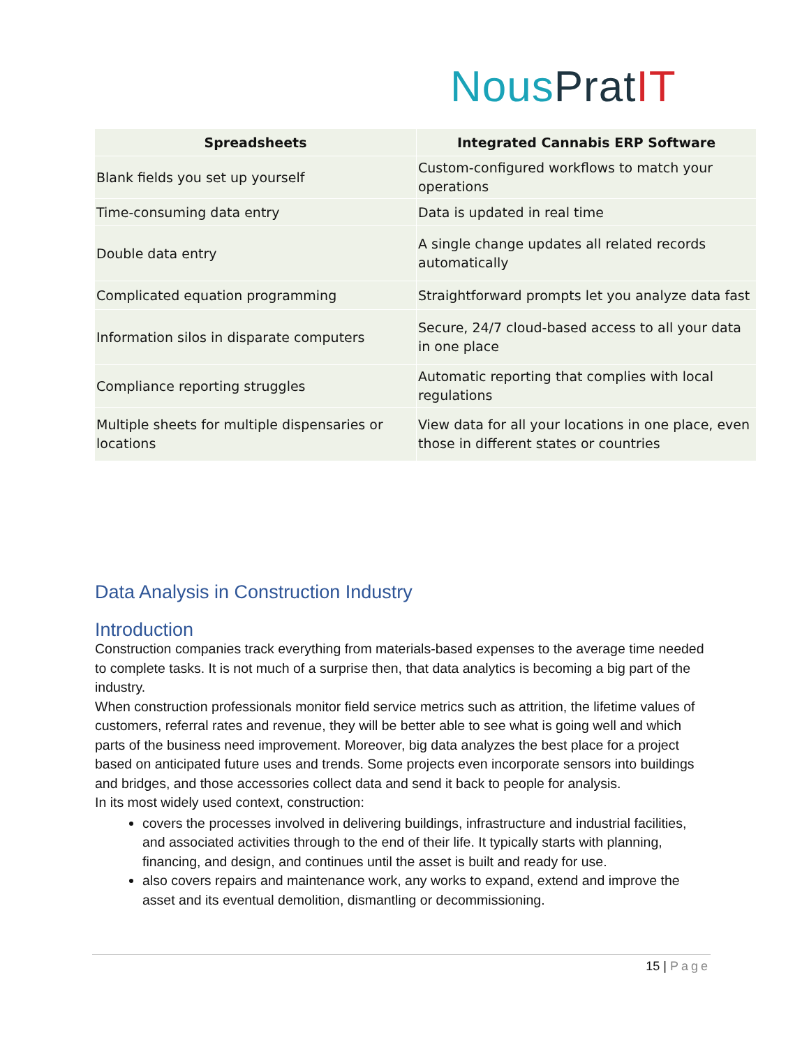Nous Prat IT
| Spreadsheets | Integrated Cannabis ERP Software |
| --- | --- |
| Blank fields you set up yourself | Custom-configured workflows to match your operations |
| Time-consuming data entry | Data is updated in real time |
| Double data entry | A single change updates all related records automatically |
| Complicated equation programming | Straightforward prompts let you analyze data fast |
| Information silos in disparate computers | Secure, 24/7 cloud-based access to all your data in one place |
| Compliance reporting struggles | Automatic reporting that complies with local regulations |
| Multiple sheets for multiple dispensaries or locations | View data for all your locations in one place, even those in different states or countries |
Data Analysis in Construction Industry
Introduction
Construction companies track everything from materials-based expenses to the average time needed to complete tasks. It is not much of a surprise then, that data analytics is becoming a big part of the industry.
When construction professionals monitor field service metrics such as attrition, the lifetime values of customers, referral rates and revenue, they will be better able to see what is going well and which parts of the business need improvement. Moreover, big data analyzes the best place for a project based on anticipated future uses and trends. Some projects even incorporate sensors into buildings and bridges, and those accessories collect data and send it back to people for analysis.
In its most widely used context, construction:
covers the processes involved in delivering buildings, infrastructure and industrial facilities, and associated activities through to the end of their life. It typically starts with planning, financing, and design, and continues until the asset is built and ready for use.
also covers repairs and maintenance work, any works to expand, extend and improve the asset and its eventual demolition, dismantling or decommissioning.
15 | Page